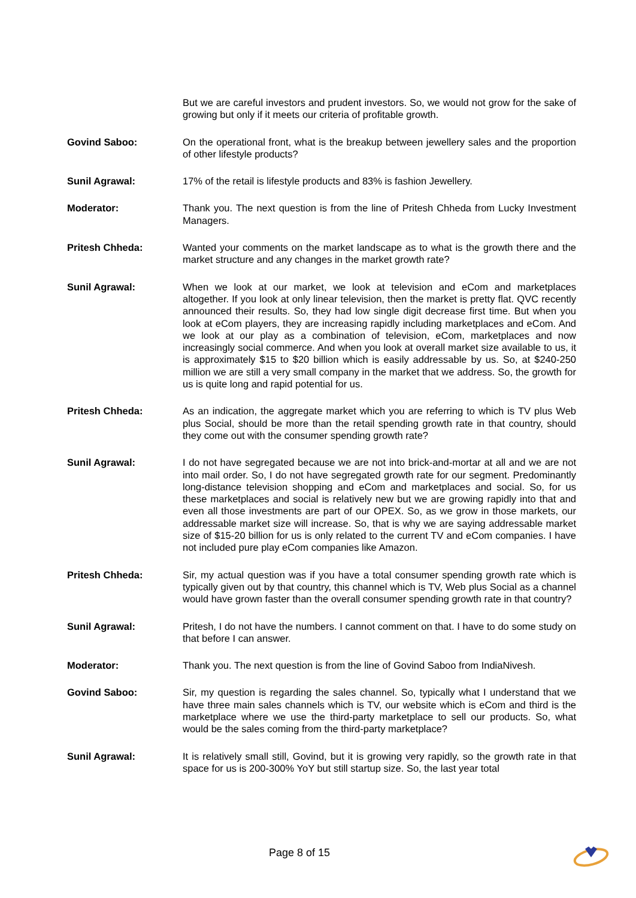But we are careful investors and prudent investors. So, we would not grow for the sake of growing but only if it meets our criteria of profitable growth.
Govind Saboo: On the operational front, what is the breakup between jewellery sales and the proportion of other lifestyle products?
Sunil Agrawal: 17% of the retail is lifestyle products and 83% is fashion Jewellery.
Moderator: Thank you. The next question is from the line of Pritesh Chheda from Lucky Investment Managers.
Pritesh Chheda: Wanted your comments on the market landscape as to what is the growth there and the market structure and any changes in the market growth rate?
Sunil Agrawal: When we look at our market, we look at television and eCom and marketplaces altogether. If you look at only linear television, then the market is pretty flat. QVC recently announced their results. So, they had low single digit decrease first time. But when you look at eCom players, they are increasing rapidly including marketplaces and eCom. And we look at our play as a combination of television, eCom, marketplaces and now increasingly social commerce. And when you look at overall market size available to us, it is approximately $15 to $20 billion which is easily addressable by us. So, at $240-250 million we are still a very small company in the market that we address. So, the growth for us is quite long and rapid potential for us.
Pritesh Chheda: As an indication, the aggregate market which you are referring to which is TV plus Web plus Social, should be more than the retail spending growth rate in that country, should they come out with the consumer spending growth rate?
Sunil Agrawal: I do not have segregated because we are not into brick-and-mortar at all and we are not into mail order. So, I do not have segregated growth rate for our segment. Predominantly long-distance television shopping and eCom and marketplaces and social. So, for us these marketplaces and social is relatively new but we are growing rapidly into that and even all those investments are part of our OPEX. So, as we grow in those markets, our addressable market size will increase. So, that is why we are saying addressable market size of $15-20 billion for us is only related to the current TV and eCom companies. I have not included pure play eCom companies like Amazon.
Pritesh Chheda: Sir, my actual question was if you have a total consumer spending growth rate which is typically given out by that country, this channel which is TV, Web plus Social as a channel would have grown faster than the overall consumer spending growth rate in that country?
Sunil Agrawal: Pritesh, I do not have the numbers. I cannot comment on that. I have to do some study on that before I can answer.
Moderator: Thank you. The next question is from the line of Govind Saboo from IndiaNivesh.
Govind Saboo: Sir, my question is regarding the sales channel. So, typically what I understand that we have three main sales channels which is TV, our website which is eCom and third is the marketplace where we use the third-party marketplace to sell our products. So, what would be the sales coming from the third-party marketplace?
Sunil Agrawal: It is relatively small still, Govind, but it is growing very rapidly, so the growth rate in that space for us is 200-300% YoY but still startup size. So, the last year total
Page 8 of 15